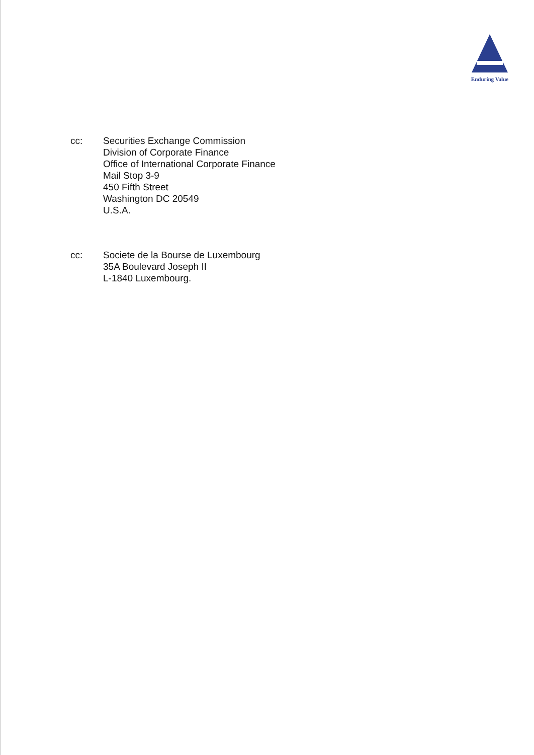Enduring Value
cc: Securities Exchange Commission
Division of Corporate Finance
Office of International Corporate Finance
Mail Stop 3-9
450 Fifth Street
Washington DC 20549
U.S.A.
cc: Societe de la Bourse de Luxembourg
35A Boulevard Joseph II
L-1840 Luxembourg.